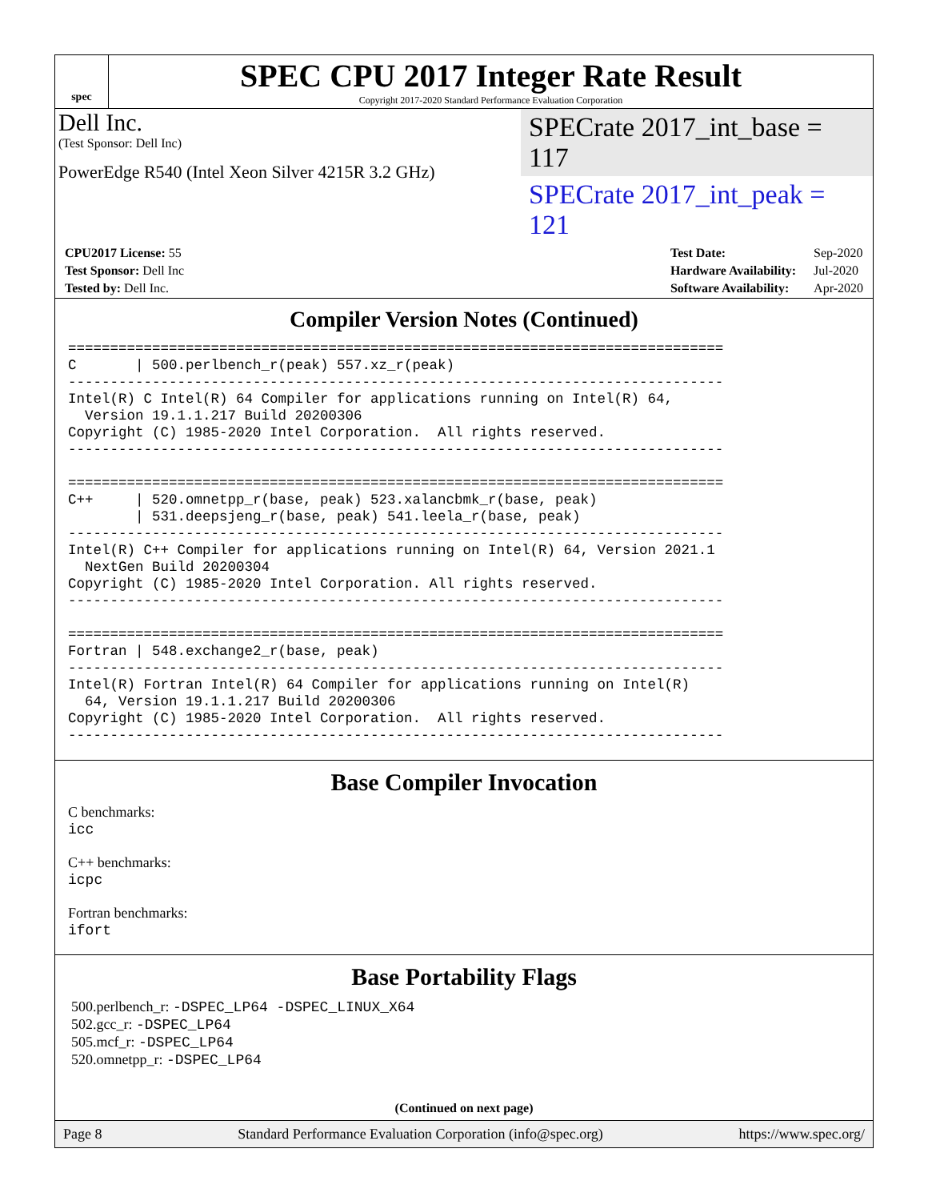spec
SPEC CPU 2017 Integer Rate Result
Copyright 2017-2020 Standard Performance Evaluation Corporation
Dell Inc.
(Test Sponsor: Dell Inc)
PowerEdge R540 (Intel Xeon Silver 4215R 3.2 GHz)
SPECrate 2017_int_base = 117
SPECrate 2017_int_peak = 121
| CPU2017 License: 55 |
| Test Sponsor: Dell Inc |
| Tested by: Dell Inc. |
| Test Date: | Sep-2020 |
| Hardware Availability: | Jul-2020 |
| Software Availability: | Apr-2020 |
Compiler Version Notes (Continued)
==============================================================================
C       | 500.perlbench_r(peak) 557.xz_r(peak)
------------------------------------------------------------------------------
Intel(R) C Intel(R) 64 Compiler for applications running on Intel(R) 64,
  Version 19.1.1.217 Build 20200306
Copyright (C) 1985-2020 Intel Corporation.  All rights reserved.
------------------------------------------------------------------------------

==============================================================================
C++     | 520.omnetpp_r(base, peak) 523.xalancbmk_r(base, peak)
        | 531.deepsjeng_r(base, peak) 541.leela_r(base, peak)
------------------------------------------------------------------------------
Intel(R) C++ Compiler for applications running on Intel(R) 64, Version 2021.1
  NextGen Build 20200304
Copyright (C) 1985-2020 Intel Corporation. All rights reserved.
------------------------------------------------------------------------------

==============================================================================
Fortran | 548.exchange2_r(base, peak)
------------------------------------------------------------------------------
Intel(R) Fortran Intel(R) 64 Compiler for applications running on Intel(R)
  64, Version 19.1.1.217 Build 20200306
Copyright (C) 1985-2020 Intel Corporation.  All rights reserved.
------------------------------------------------------------------------------
Base Compiler Invocation
C benchmarks:
icc
C++ benchmarks:
icpc
Fortran benchmarks:
ifort
Base Portability Flags
500.perlbench_r: -DSPEC_LP64 -DSPEC_LINUX_X64
502.gcc_r: -DSPEC_LP64
505.mcf_r: -DSPEC_LP64
520.omnetpp_r: -DSPEC_LP64
(Continued on next page)
Page 8 Standard Performance Evaluation Corporation (info@spec.org) https://www.spec.org/